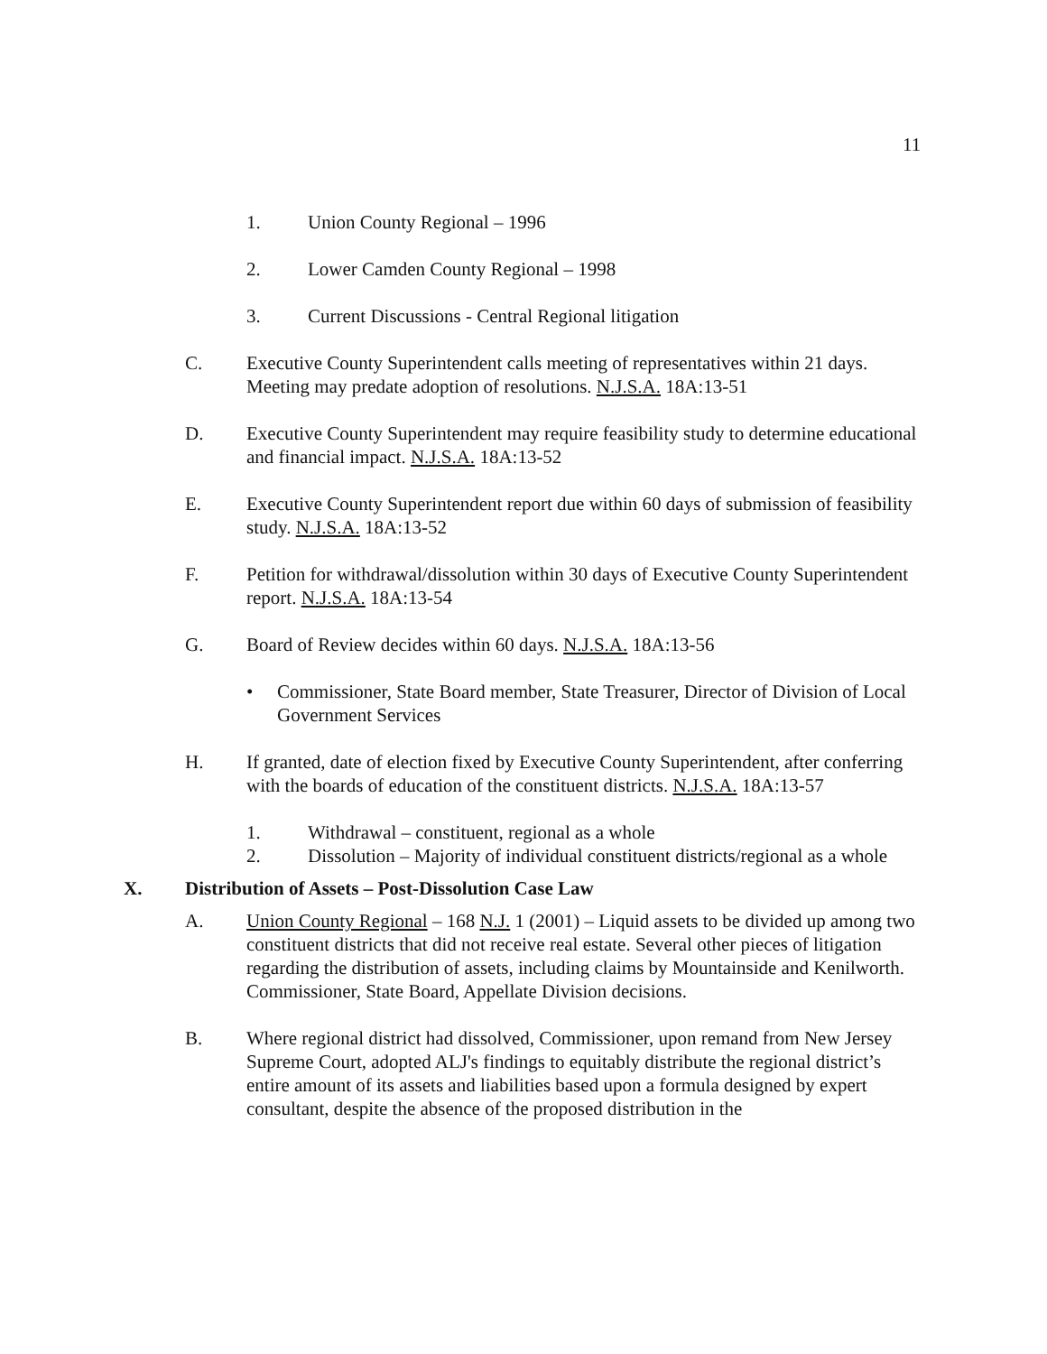11
1. Union County Regional – 1996
2. Lower Camden County Regional – 1998
3. Current Discussions - Central Regional litigation
C. Executive County Superintendent calls meeting of representatives within 21 days. Meeting may predate adoption of resolutions. N.J.S.A. 18A:13-51
D. Executive County Superintendent may require feasibility study to determine educational and financial impact. N.J.S.A. 18A:13-52
E. Executive County Superintendent report due within 60 days of submission of feasibility study. N.J.S.A. 18A:13-52
F. Petition for withdrawal/dissolution within 30 days of Executive County Superintendent report. N.J.S.A. 18A:13-54
G. Board of Review decides within 60 days. N.J.S.A. 18A:13-56
• Commissioner, State Board member, State Treasurer, Director of Division of Local Government Services
H. If granted, date of election fixed by Executive County Superintendent, after conferring with the boards of education of the constituent districts. N.J.S.A. 18A:13-57
1. Withdrawal – constituent, regional as a whole
2. Dissolution – Majority of individual constituent districts/regional as a whole
X. Distribution of Assets – Post-Dissolution Case Law
A. Union County Regional – 168 N.J. 1 (2001) – Liquid assets to be divided up among two constituent districts that did not receive real estate. Several other pieces of litigation regarding the distribution of assets, including claims by Mountainside and Kenilworth. Commissioner, State Board, Appellate Division decisions.
B. Where regional district had dissolved, Commissioner, upon remand from New Jersey Supreme Court, adopted ALJ's findings to equitably distribute the regional district’s entire amount of its assets and liabilities based upon a formula designed by expert consultant, despite the absence of the proposed distribution in the